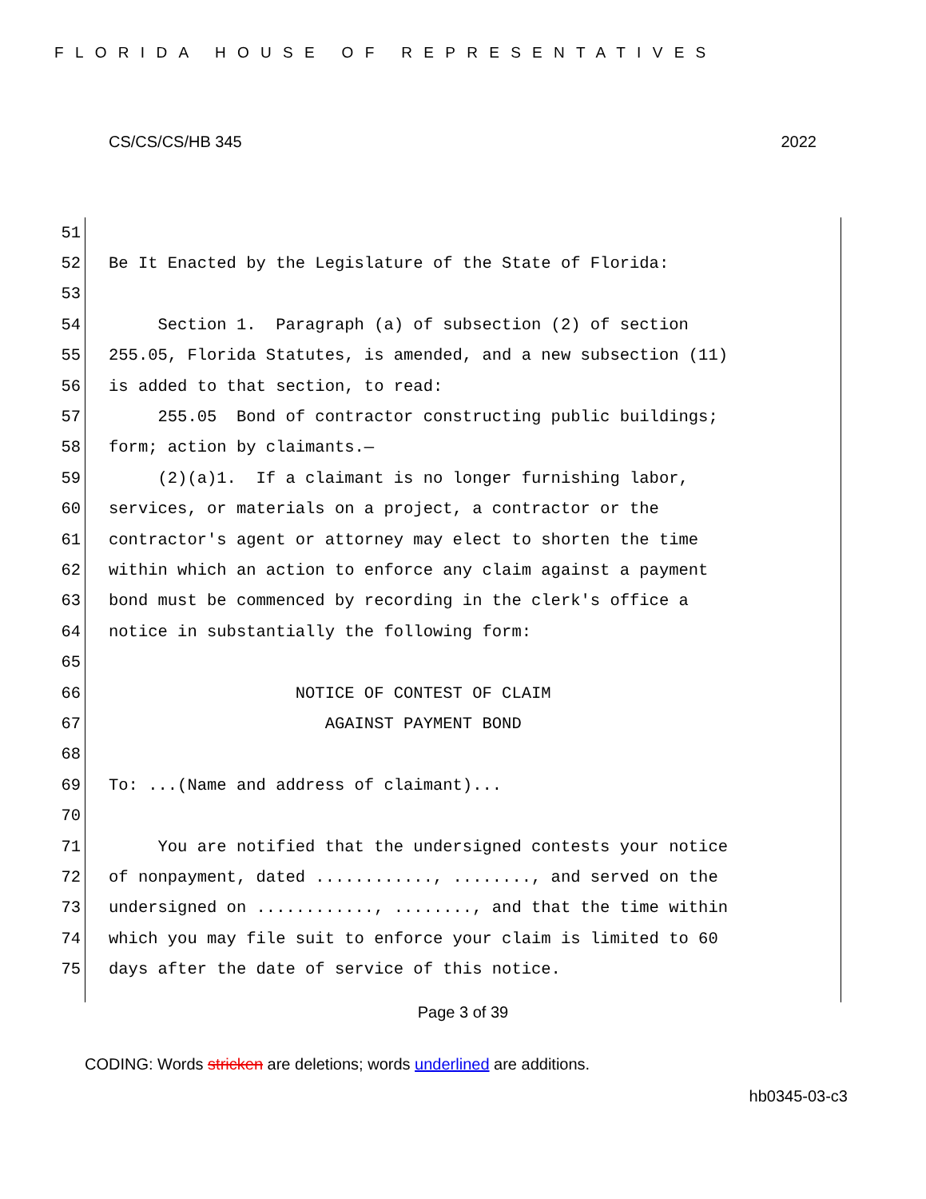FLORIDA HOUSE OF REPRESENTATIVES
CS/CS/CS/HB 345 2022
51
52 Be It Enacted by the Legislature of the State of Florida:
53
54 Section 1. Paragraph (a) of subsection (2) of section
55 255.05, Florida Statutes, is amended, and a new subsection (11)
56 is added to that section, to read:
57 255.05 Bond of contractor constructing public buildings;
58 form; action by claimants.—
59 (2)(a)1. If a claimant is no longer furnishing labor,
60 services, or materials on a project, a contractor or the
61 contractor's agent or attorney may elect to shorten the time
62 within which an action to enforce any claim against a payment
63 bond must be commenced by recording in the clerk's office a
64 notice in substantially the following form:
65
66 NOTICE OF CONTEST OF CLAIM
67 AGAINST PAYMENT BOND
68
69 To: ...(Name and address of claimant)...
70
71 You are notified that the undersigned contests your notice
72 of nonpayment, dated ............, ........, and served on the
73 undersigned on ............, ........, and that the time within
74 which you may file suit to enforce your claim is limited to 60
75 days after the date of service of this notice.
Page 3 of 39
CODING: Words stricken are deletions; words underlined are additions.
hb0345-03-c3